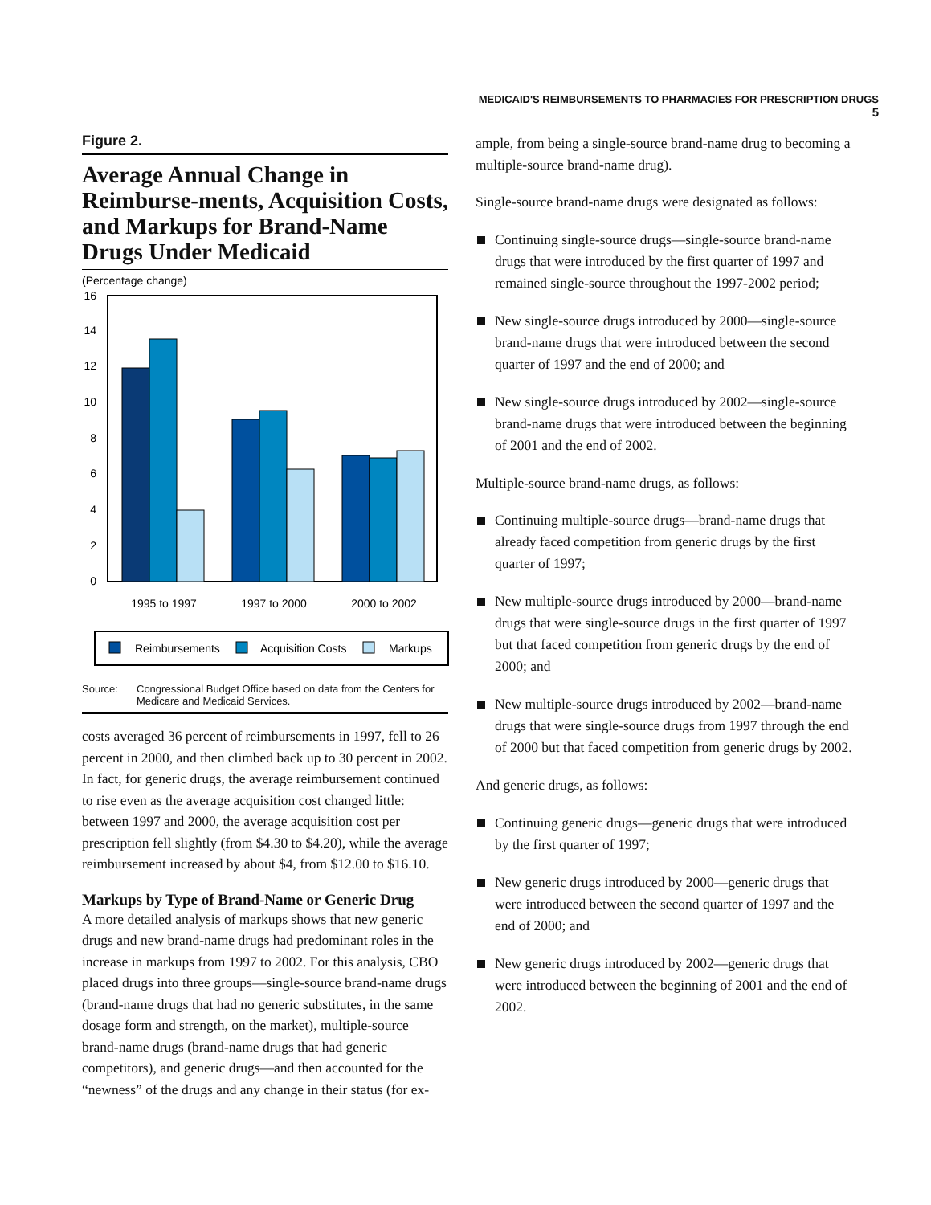MEDICAID'S REIMBURSEMENTS TO PHARMACIES FOR PRESCRIPTION DRUGS 5
Figure 2.
Average Annual Change in Reimburse-ments, Acquisition Costs, and Markups for Brand-Name Drugs Under Medicaid
(Percentage change)
0
2
4
6
8
10
12
14
16
1995 to 1997
1997 to 2000
2000 to 2002
Reimbursements
Acquisition Costs
Markups
Source: Congressional Budget Office based on data from the Centers for Medicare and Medicaid Services.
costs averaged 36 percent of reimbursements in 1997, fell to 26 percent in 2000, and then climbed back up to 30 percent in 2002. In fact, for generic drugs, the average reimbursement continued to rise even as the average acquisition cost changed little: between 1997 and 2000, the average acquisition cost per prescription fell slightly (from $4.30 to $4.20), while the average reimbursement increased by about $4, from $12.00 to $16.10.
Markups by Type of Brand-Name or Generic Drug
A more detailed analysis of markups shows that new generic drugs and new brand-name drugs had predominant roles in the increase in markups from 1997 to 2002. For this analysis, CBO placed drugs into three groups—single-source brand-name drugs (brand-name drugs that had no generic substitutes, in the same dosage form and strength, on the market), multiple-source brand-name drugs (brand-name drugs that had generic competitors), and generic drugs—and then accounted for the “newness” of the drugs and any change in their status (for ex-
ample, from being a single-source brand-name drug to becoming a multiple-source brand-name drug).
Single-source brand-name drugs were designated as follows:
Continuing single-source drugs—single-source brand-name drugs that were introduced by the first quarter of 1997 and remained single-source throughout the 1997-2002 period;
New single-source drugs introduced by 2000—single-source brand-name drugs that were introduced between the second quarter of 1997 and the end of 2000; and
New single-source drugs introduced by 2002—single-source brand-name drugs that were introduced between the beginning of 2001 and the end of 2002.
Multiple-source brand-name drugs, as follows:
Continuing multiple-source drugs—brand-name drugs that already faced competition from generic drugs by the first quarter of 1997;
New multiple-source drugs introduced by 2000—brand-name drugs that were single-source drugs in the first quarter of 1997 but that faced competition from generic drugs by the end of 2000; and
New multiple-source drugs introduced by 2002—brand-name drugs that were single-source drugs from 1997 through the end of 2000 but that faced competition from generic drugs by 2002.
And generic drugs, as follows:
Continuing generic drugs—generic drugs that were introduced by the first quarter of 1997;
New generic drugs introduced by 2000—generic drugs that were introduced between the second quarter of 1997 and the end of 2000; and
New generic drugs introduced by 2002—generic drugs that were introduced between the beginning of 2001 and the end of 2002.